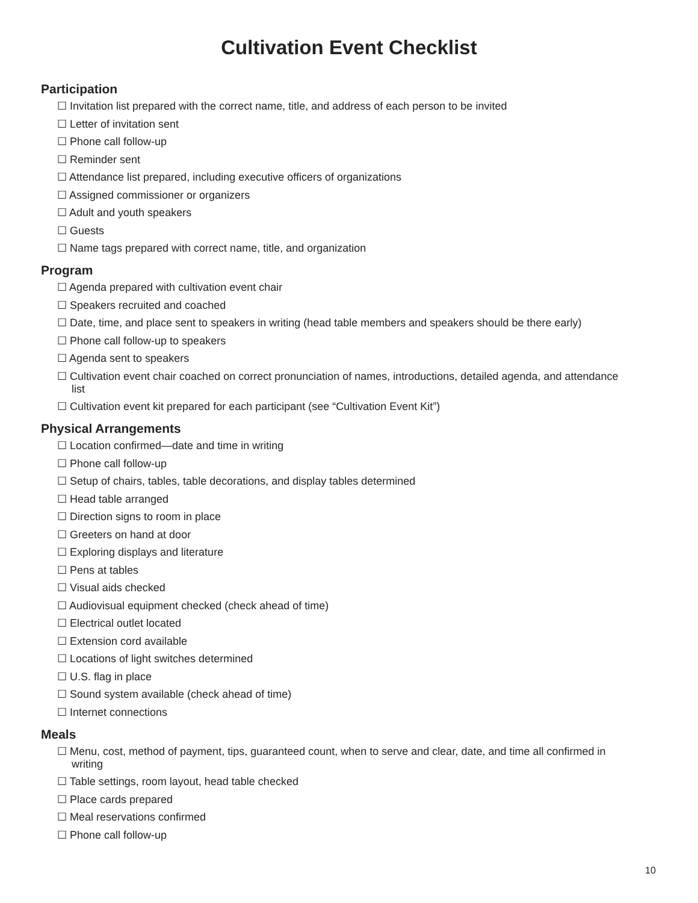Cultivation Event Checklist
Participation
☐ Invitation list prepared with the correct name, title, and address of each person to be invited
☐ Letter of invitation sent
☐ Phone call follow-up
☐ Reminder sent
☐ Attendance list prepared, including executive officers of organizations
☐ Assigned commissioner or organizers
☐ Adult and youth speakers
☐ Guests
☐ Name tags prepared with correct name, title, and organization
Program
☐ Agenda prepared with cultivation event chair
☐ Speakers recruited and coached
☐ Date, time, and place sent to speakers in writing (head table members and speakers should be there early)
☐ Phone call follow-up to speakers
☐ Agenda sent to speakers
☐ Cultivation event chair coached on correct pronunciation of names, introductions, detailed agenda, and attendance list
☐ Cultivation event kit prepared for each participant (see “Cultivation Event Kit”)
Physical Arrangements
☐ Location confirmed—date and time in writing
☐ Phone call follow-up
☐ Setup of chairs, tables, table decorations, and display tables determined
☐ Head table arranged
☐ Direction signs to room in place
☐ Greeters on hand at door
☐ Exploring displays and literature
☐ Pens at tables
☐ Visual aids checked
☐ Audiovisual equipment checked (check ahead of time)
☐ Electrical outlet located
☐ Extension cord available
☐ Locations of light switches determined
☐ U.S. flag in place
☐ Sound system available (check ahead of time)
☐ Internet connections
Meals
☐ Menu, cost, method of payment, tips, guaranteed count, when to serve and clear, date, and time all confirmed in writing
☐ Table settings, room layout, head table checked
☐ Place cards prepared
☐ Meal reservations confirmed
☐ Phone call follow-up
10